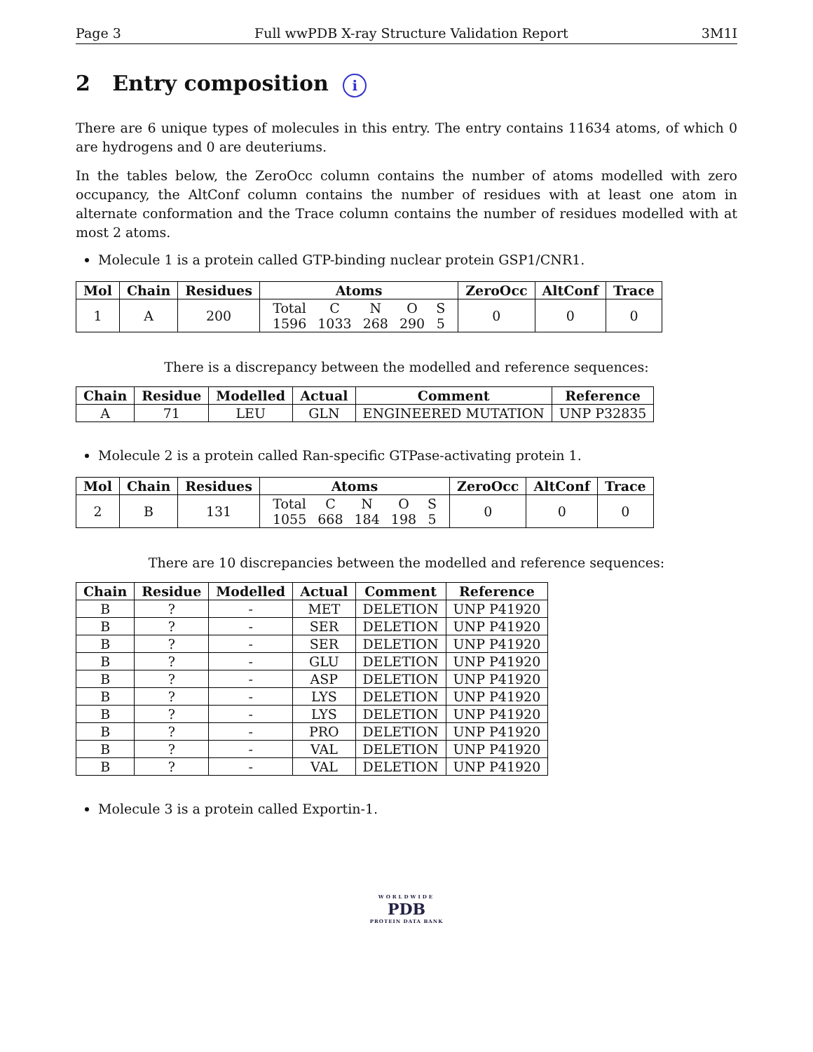Page 3 Full wwPDB X-ray Structure Validation Report 3M1I
2 Entry composition i
There are 6 unique types of molecules in this entry. The entry contains 11634 atoms, of which 0 are hydrogens and 0 are deuteriums.
In the tables below, the ZeroOcc column contains the number of atoms modelled with zero occupancy, the AltConf column contains the number of residues with at least one atom in alternate conformation and the Trace column contains the number of residues modelled with at most 2 atoms.
Molecule 1 is a protein called GTP-binding nuclear protein GSP1/CNR1.
| Mol | Chain | Residues | Atoms | ZeroOcc | AltConf | Trace |
| --- | --- | --- | --- | --- | --- | --- |
| 1 | A | 200 | / Total / C / N / O / S / / 1596 / 1033 / 268 / 290 / 5 / | 0 | 0 | 0 |
There is a discrepancy between the modelled and reference sequences:
| Chain | Residue | Modelled | Actual | Comment | Reference |
| --- | --- | --- | --- | --- | --- |
| A | 71 | LEU | GLN | ENGINEERED MUTATION | UNP P32835 |
Molecule 2 is a protein called Ran-specific GTPase-activating protein 1.
| Mol | Chain | Residues | Atoms | ZeroOcc | AltConf | Trace |
| --- | --- | --- | --- | --- | --- | --- |
| 2 | B | 131 | / Total / C / N / O / S / / 1055 / 668 / 184 / 198 / 5 / | 0 | 0 | 0 |
There are 10 discrepancies between the modelled and reference sequences:
| Chain | Residue | Modelled | Actual | Comment | Reference |
| --- | --- | --- | --- | --- | --- |
| B | ? | - | MET | DELETION | UNP P41920 |
| B | ? | - | SER | DELETION | UNP P41920 |
| B | ? | - | SER | DELETION | UNP P41920 |
| B | ? | - | GLU | DELETION | UNP P41920 |
| B | ? | - | ASP | DELETION | UNP P41920 |
| B | ? | - | LYS | DELETION | UNP P41920 |
| B | ? | - | LYS | DELETION | UNP P41920 |
| B | ? | - | PRO | DELETION | UNP P41920 |
| B | ? | - | VAL | DELETION | UNP P41920 |
| B | ? | - | VAL | DELETION | UNP P41920 |
Molecule 3 is a protein called Exportin-1.
WORLDWIDE
PDB
PROTEIN DATA BANK